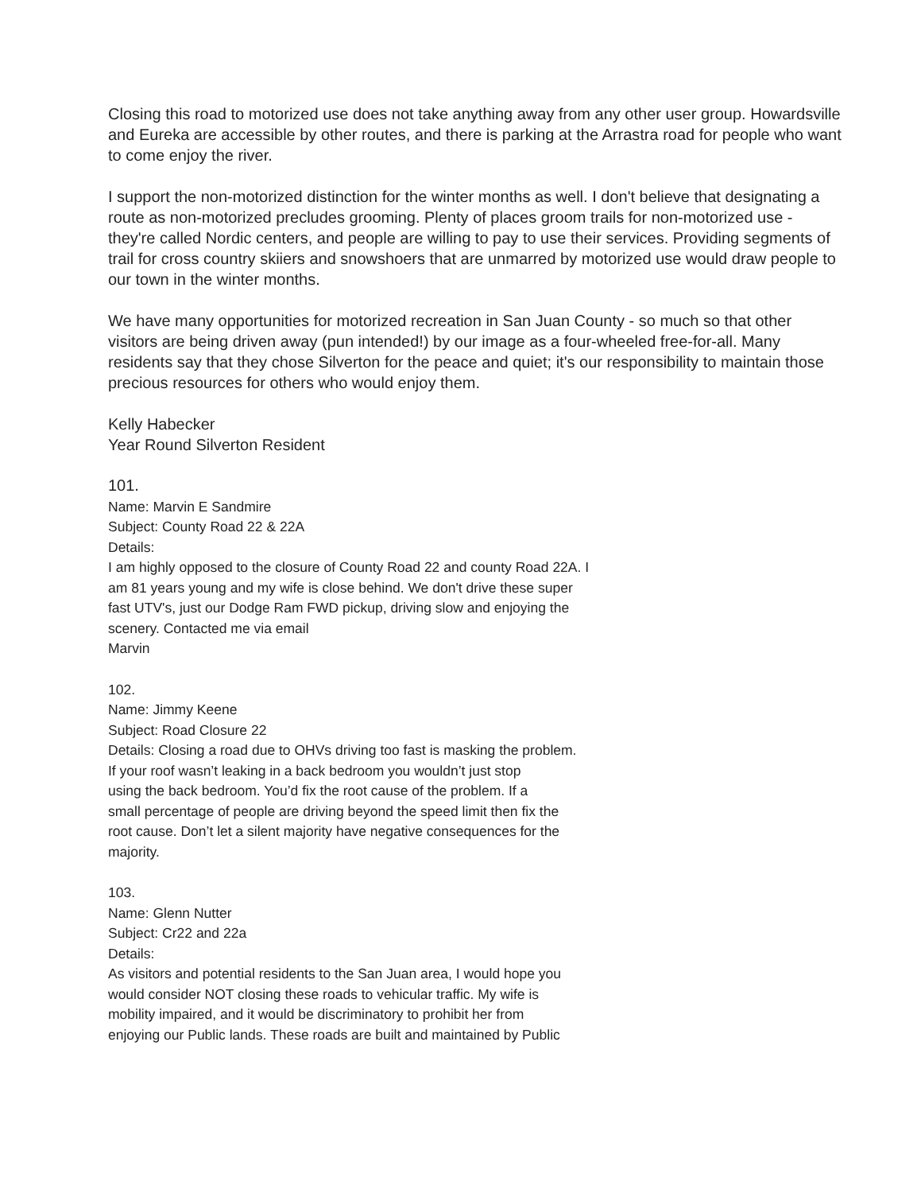Closing this road to motorized use does not take anything away from any other user group. Howardsville and Eureka are accessible by other routes, and there is parking at the Arrastra road for people who want to come enjoy the river.
I support the non-motorized distinction for the winter months as well. I don't believe that designating a route as non-motorized precludes grooming. Plenty of places groom trails for non-motorized use - they're called Nordic centers, and people are willing to pay to use their services. Providing segments of trail for cross country skiiers and snowshoers that are unmarred by motorized use would draw people to our town in the winter months.
We have many opportunities for motorized recreation in San Juan County - so much so that other visitors are being driven away (pun intended!) by our image as a four-wheeled free-for-all. Many residents say that they chose Silverton for the peace and quiet; it's our responsibility to maintain those precious resources for others who would enjoy them.
Kelly Habecker
Year Round Silverton Resident
101.
Name: Marvin E Sandmire
Subject: County Road 22 & 22A
Details:
I am highly opposed to the closure of County Road 22 and county Road 22A. I
am 81 years young and my wife is close behind. We don't drive these super
fast UTV's, just our Dodge Ram FWD pickup, driving slow and enjoying the
scenery. Contacted me via email
Marvin
102.
Name: Jimmy Keene
Subject: Road Closure 22
Details: Closing a road due to OHVs driving too fast is masking the problem.
If your roof wasn’t leaking in a back bedroom you wouldn’t just stop
using the back bedroom. You’d fix the root cause of the problem. If a
small percentage of people are driving beyond the speed limit then fix the
root cause. Don’t let a silent majority have negative consequences for the
majority.
103.
Name: Glenn Nutter
Subject: Cr22 and 22a
Details:
As visitors and potential residents to the San Juan area, I would hope you
would consider NOT closing these roads to vehicular traffic. My wife is
mobility impaired, and it would be discriminatory to prohibit her from
enjoying our Public lands. These roads are built and maintained by Public